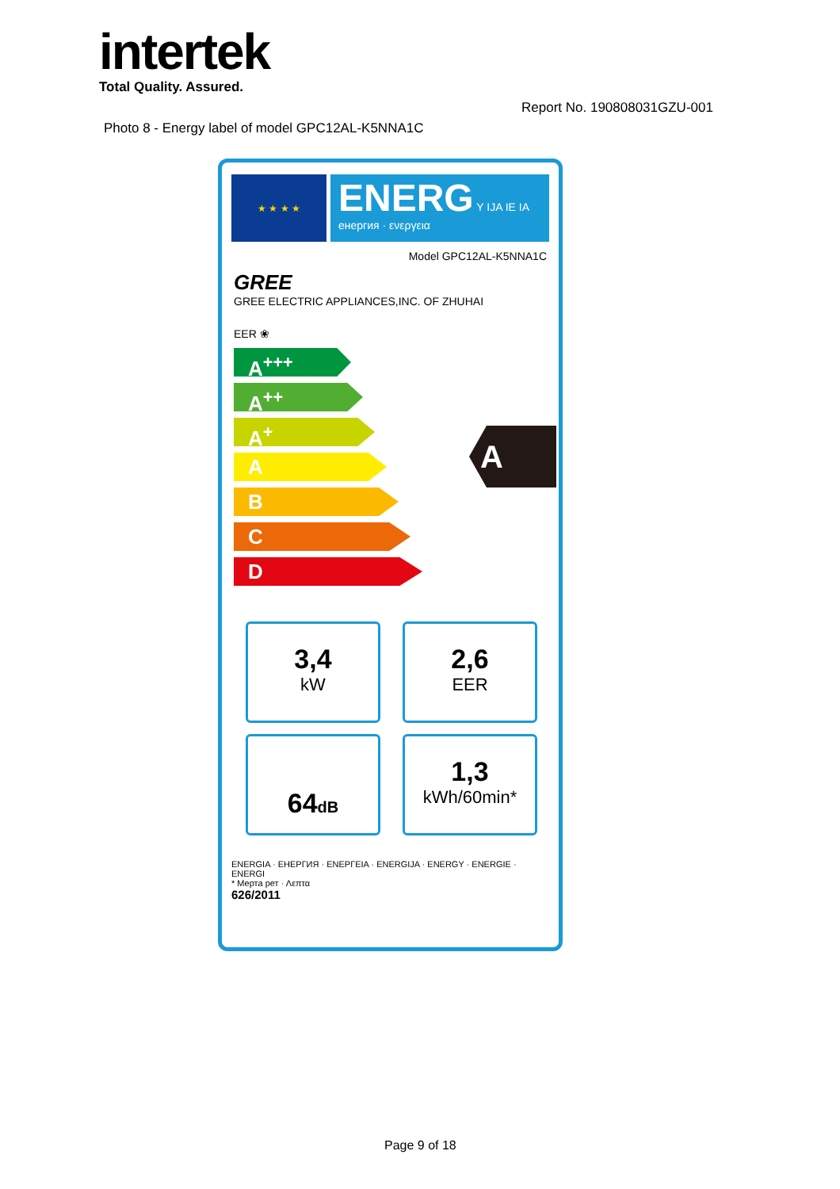intertek
Total Quality. Assured.
Report No. 190808031GZU-001
Photo 8 - Energy label of model GPC12AL-K5NNA1C
★ ★ ★ ★
ENERG Y IJA IE IA
енергия · ενεργεια
Model GPC12AL-K5NNA1C
GREE
GREE ELECTRIC APPLIANCES,INC. OF ZHUHAI
EER ❀
A<sup>+++</sup>
A<sup>++</sup>
A<sup>+</sup>
A
B
C
D
A
3,4
kW
2,6
EER
64dB
1,3
kWh/60min*
ENERGIA · ЕНЕРГИЯ · ΕΝΕΡΓΕΙΑ · ENERGIJA · ENERGY · ENERGIE · ENERGI
* Мерта рет · Λεπτα
626/2011
Page 9 of 18